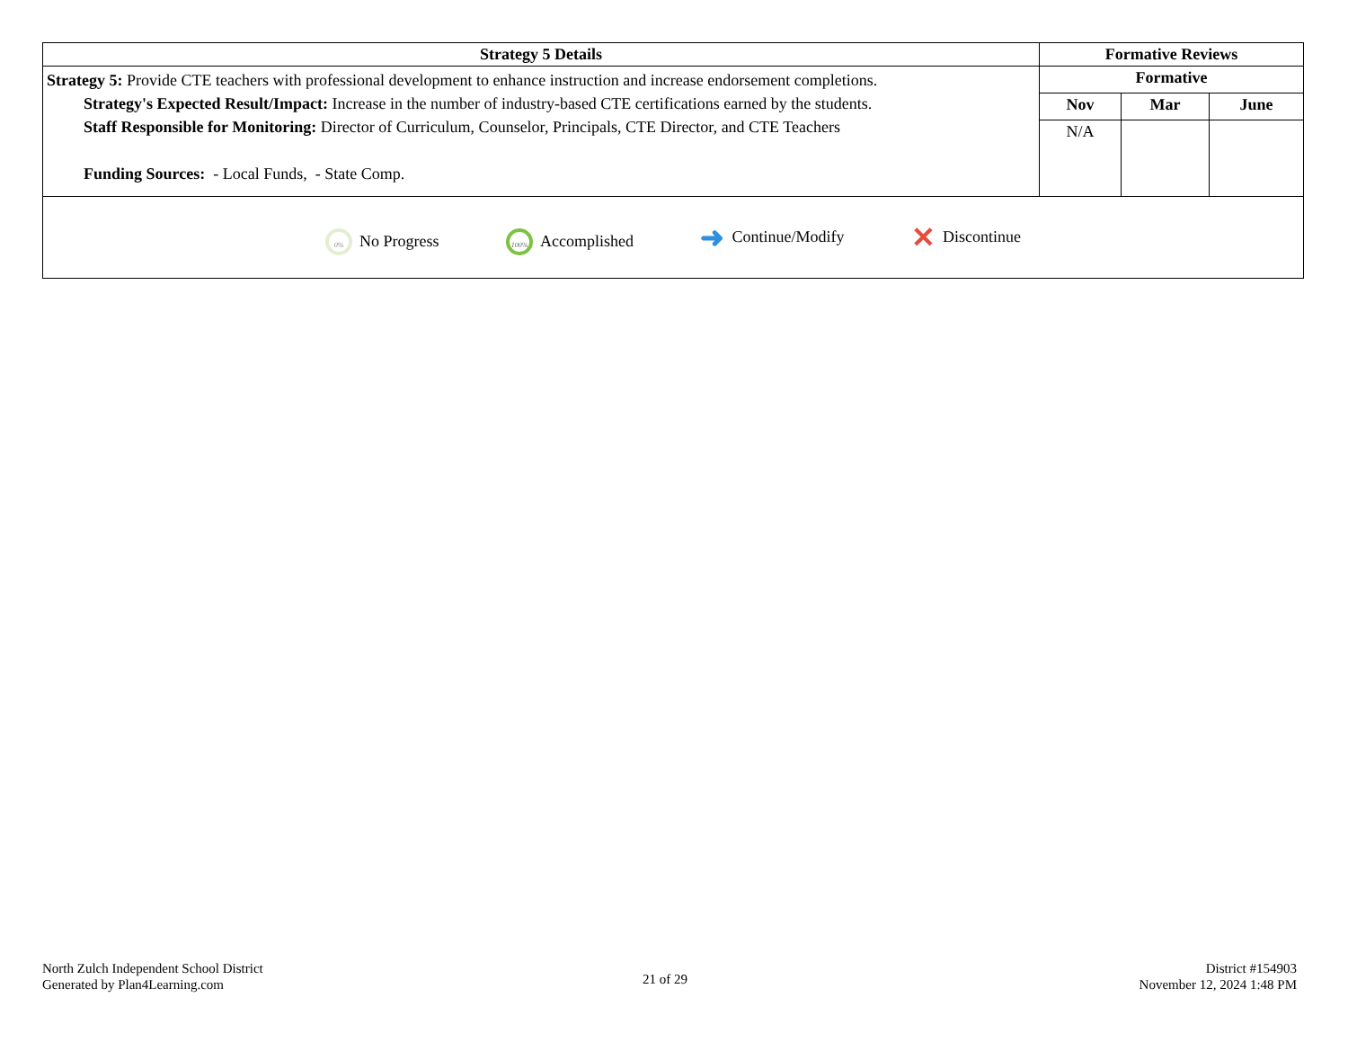| Strategy 5 Details | Formative Reviews | | |
| --- | --- | --- | --- |
| Strategy 5: Provide CTE teachers with professional development to enhance instruction and increase endorsement completions. Strategy's Expected Result/Impact: Increase in the number of industry-based CTE certifications earned by the students. Staff Responsible for Monitoring: Director of Curriculum, Counselor, Principals, CTE Director, and CTE Teachers Funding Sources: - Local Funds, - State Comp. | Formative | | |
| | Nov | Mar | June |
| | N/A | | |
| 0% No Progress 100% Accomplished ➜ Continue/Modify ✕ Discontinue | | | |
North Zulch Independent School District
Generated by Plan4Learning.com
21 of 29
District #154903
November 12, 2024 1:48 PM